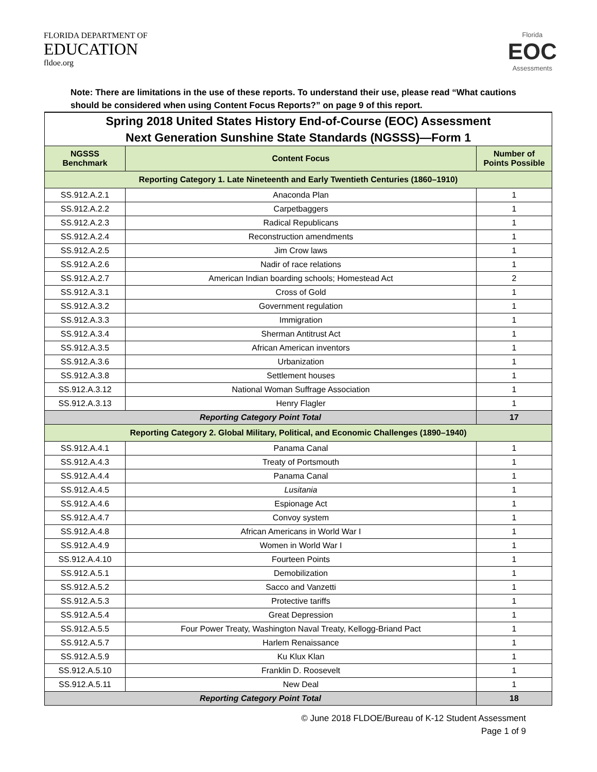FLORIDA DEPARTMENT OF
EDUCATION
fldoe.org
Florida
EOC
Assessments
Note: There are limitations in the use of these reports. To understand their use, please read “What cautions should be considered when using Content Focus Reports?” on page 9 of this report.
| Spring 2018 United States History End-of-Course (EOC) Assessment | | |
| --- | --- | --- |
| Next Generation Sunshine State Standards (NGSSS)—Form 1 | | |
| NGSSS Benchmark | Content Focus | Number of Points Possible |
| Reporting Category 1. Late Nineteenth and Early Twentieth Centuries (1860–1910) | | |
| SS.912.A.2.1 | Anaconda Plan | 1 |
| SS.912.A.2.2 | Carpetbaggers | 1 |
| SS.912.A.2.3 | Radical Republicans | 1 |
| SS.912.A.2.4 | Reconstruction amendments | 1 |
| SS.912.A.2.5 | Jim Crow laws | 1 |
| SS.912.A.2.6 | Nadir of race relations | 1 |
| SS.912.A.2.7 | American Indian boarding schools; Homestead Act | 2 |
| SS.912.A.3.1 | Cross of Gold | 1 |
| SS.912.A.3.2 | Government regulation | 1 |
| SS.912.A.3.3 | Immigration | 1 |
| SS.912.A.3.4 | Sherman Antitrust Act | 1 |
| SS.912.A.3.5 | African American inventors | 1 |
| SS.912.A.3.6 | Urbanization | 1 |
| SS.912.A.3.8 | Settlement houses | 1 |
| SS.912.A.3.12 | National Woman Suffrage Association | 1 |
| SS.912.A.3.13 | Henry Flagler | 1 |
| Reporting Category Point Total | | 17 |
| Reporting Category 2. Global Military, Political, and Economic Challenges (1890–1940) | | |
| SS.912.A.4.1 | Panama Canal | 1 |
| SS.912.A.4.3 | Treaty of Portsmouth | 1 |
| SS.912.A.4.4 | Panama Canal | 1 |
| SS.912.A.4.5 | Lusitania | 1 |
| SS.912.A.4.6 | Espionage Act | 1 |
| SS.912.A.4.7 | Convoy system | 1 |
| SS.912.A.4.8 | African Americans in World War I | 1 |
| SS.912.A.4.9 | Women in World War I | 1 |
| SS.912.A.4.10 | Fourteen Points | 1 |
| SS.912.A.5.1 | Demobilization | 1 |
| SS.912.A.5.2 | Sacco and Vanzetti | 1 |
| SS.912.A.5.3 | Protective tariffs | 1 |
| SS.912.A.5.4 | Great Depression | 1 |
| SS.912.A.5.5 | Four Power Treaty, Washington Naval Treaty, Kellogg-Briand Pact | 1 |
| SS.912.A.5.7 | Harlem Renaissance | 1 |
| SS.912.A.5.9 | Ku Klux Klan | 1 |
| SS.912.A.5.10 | Franklin D. Roosevelt | 1 |
| SS.912.A.5.11 | New Deal | 1 |
| Reporting Category Point Total | | 18 |
© June 2018 FLDOE/Bureau of K-12 Student Assessment
Page 1 of 9